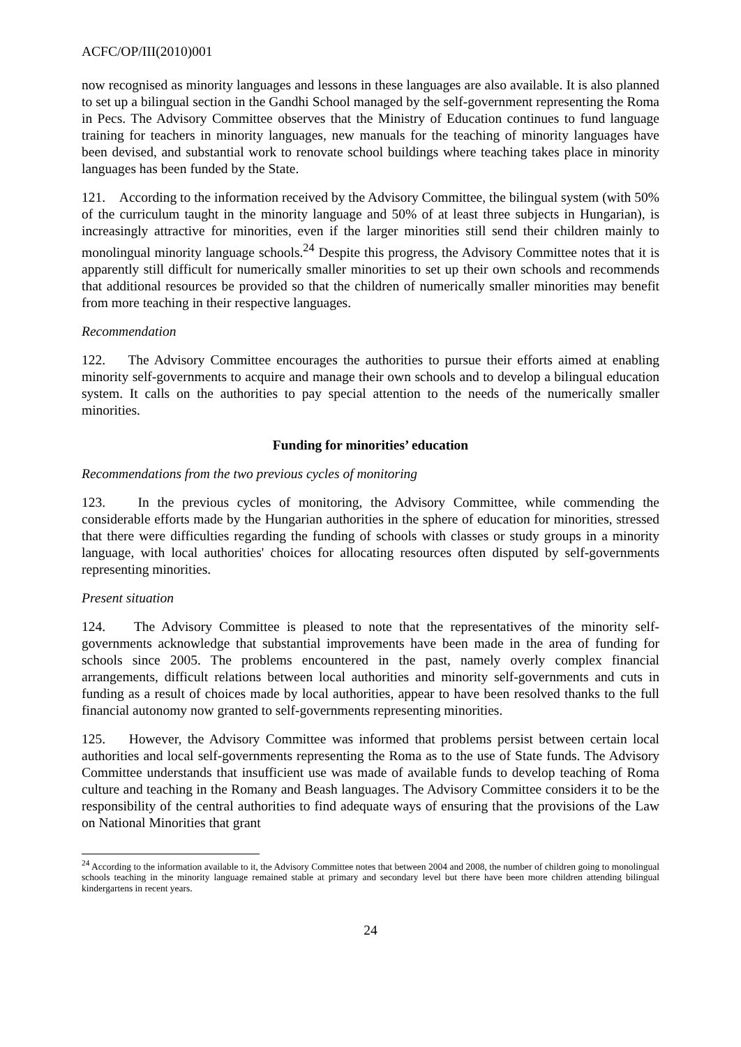ACFC/OP/III(2010)001
now recognised as minority languages and lessons in these languages are also available. It is also planned to set up a bilingual section in the Gandhi School managed by the self-government representing the Roma in Pecs. The Advisory Committee observes that the Ministry of Education continues to fund language training for teachers in minority languages, new manuals for the teaching of minority languages have been devised, and substantial work to renovate school buildings where teaching takes place in minority languages has been funded by the State.
121. According to the information received by the Advisory Committee, the bilingual system (with 50% of the curriculum taught in the minority language and 50% of at least three subjects in Hungarian), is increasingly attractive for minorities, even if the larger minorities still send their children mainly to monolingual minority language schools.<sup>24</sup> Despite this progress, the Advisory Committee notes that it is apparently still difficult for numerically smaller minorities to set up their own schools and recommends that additional resources be provided so that the children of numerically smaller minorities may benefit from more teaching in their respective languages.
Recommendation
122. The Advisory Committee encourages the authorities to pursue their efforts aimed at enabling minority self-governments to acquire and manage their own schools and to develop a bilingual education system. It calls on the authorities to pay special attention to the needs of the numerically smaller minorities.
Funding for minorities’ education
Recommendations from the two previous cycles of monitoring
123. In the previous cycles of monitoring, the Advisory Committee, while commending the considerable efforts made by the Hungarian authorities in the sphere of education for minorities, stressed that there were difficulties regarding the funding of schools with classes or study groups in a minority language, with local authorities' choices for allocating resources often disputed by self-governments representing minorities.
Present situation
124. The Advisory Committee is pleased to note that the representatives of the minority self-governments acknowledge that substantial improvements have been made in the area of funding for schools since 2005. The problems encountered in the past, namely overly complex financial arrangements, difficult relations between local authorities and minority self-governments and cuts in funding as a result of choices made by local authorities, appear to have been resolved thanks to the full financial autonomy now granted to self-governments representing minorities.
125. However, the Advisory Committee was informed that problems persist between certain local authorities and local self-governments representing the Roma as to the use of State funds. The Advisory Committee understands that insufficient use was made of available funds to develop teaching of Roma culture and teaching in the Romany and Beash languages. The Advisory Committee considers it to be the responsibility of the central authorities to find adequate ways of ensuring that the provisions of the Law on National Minorities that grant
<sup>24</sup> According to the information available to it, the Advisory Committee notes that between 2004 and 2008, the number of children going to monolingual schools teaching in the minority language remained stable at primary and secondary level but there have been more children attending bilingual kindergartens in recent years.
24